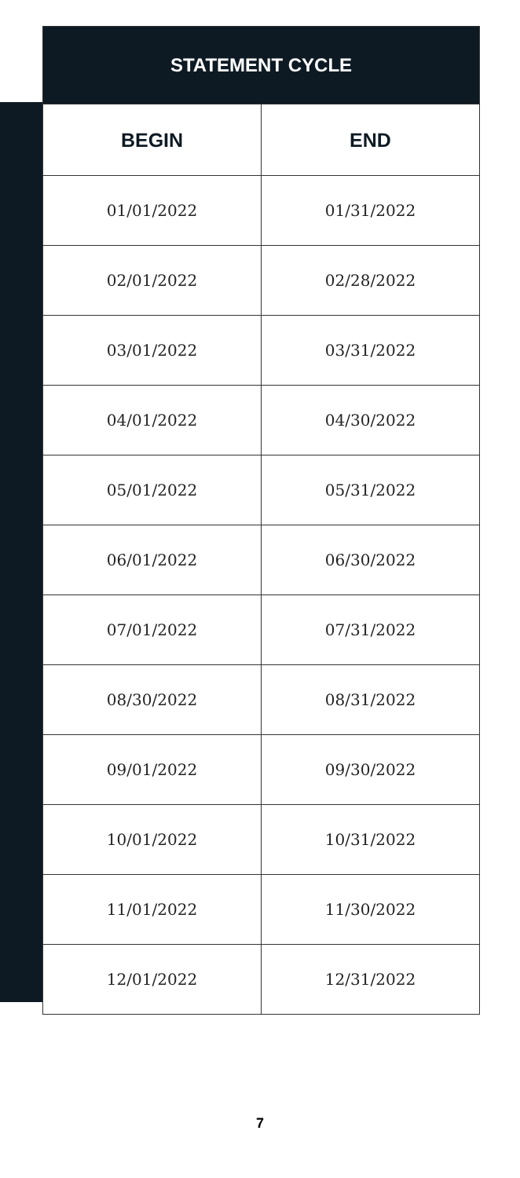| STATEMENT CYCLE | |
| --- | --- |
| BEGIN | END |
| 01/01/2022 | 01/31/2022 |
| 02/01/2022 | 02/28/2022 |
| 03/01/2022 | 03/31/2022 |
| 04/01/2022 | 04/30/2022 |
| 05/01/2022 | 05/31/2022 |
| 06/01/2022 | 06/30/2022 |
| 07/01/2022 | 07/31/2022 |
| 08/30/2022 | 08/31/2022 |
| 09/01/2022 | 09/30/2022 |
| 10/01/2022 | 10/31/2022 |
| 11/01/2022 | 11/30/2022 |
| 12/01/2022 | 12/31/2022 |
7